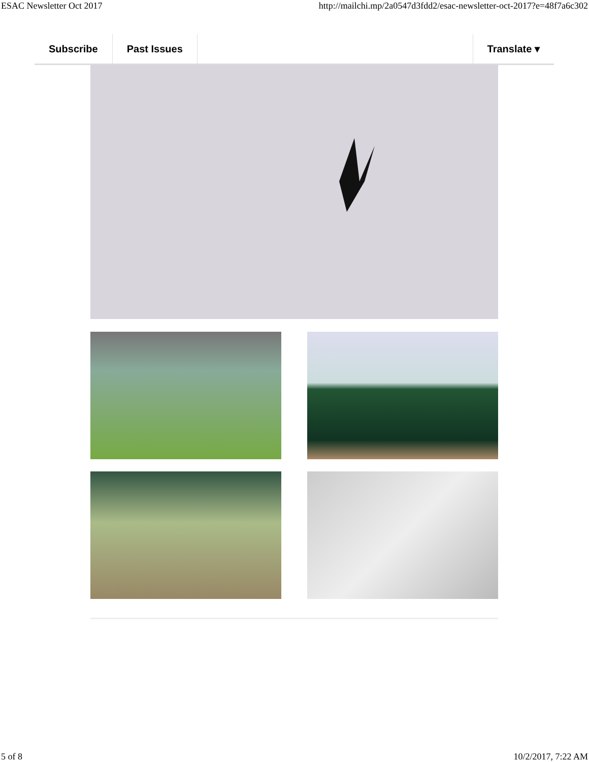ESAC Newsletter Oct 2017 http://mailchi.mp/2a0547d3fdd2/esac-newsletter-oct-2017?e=48f7a6c302
Subscribe Past Issues Translate ▾
5 of 8 10/2/2017, 7:22 AM